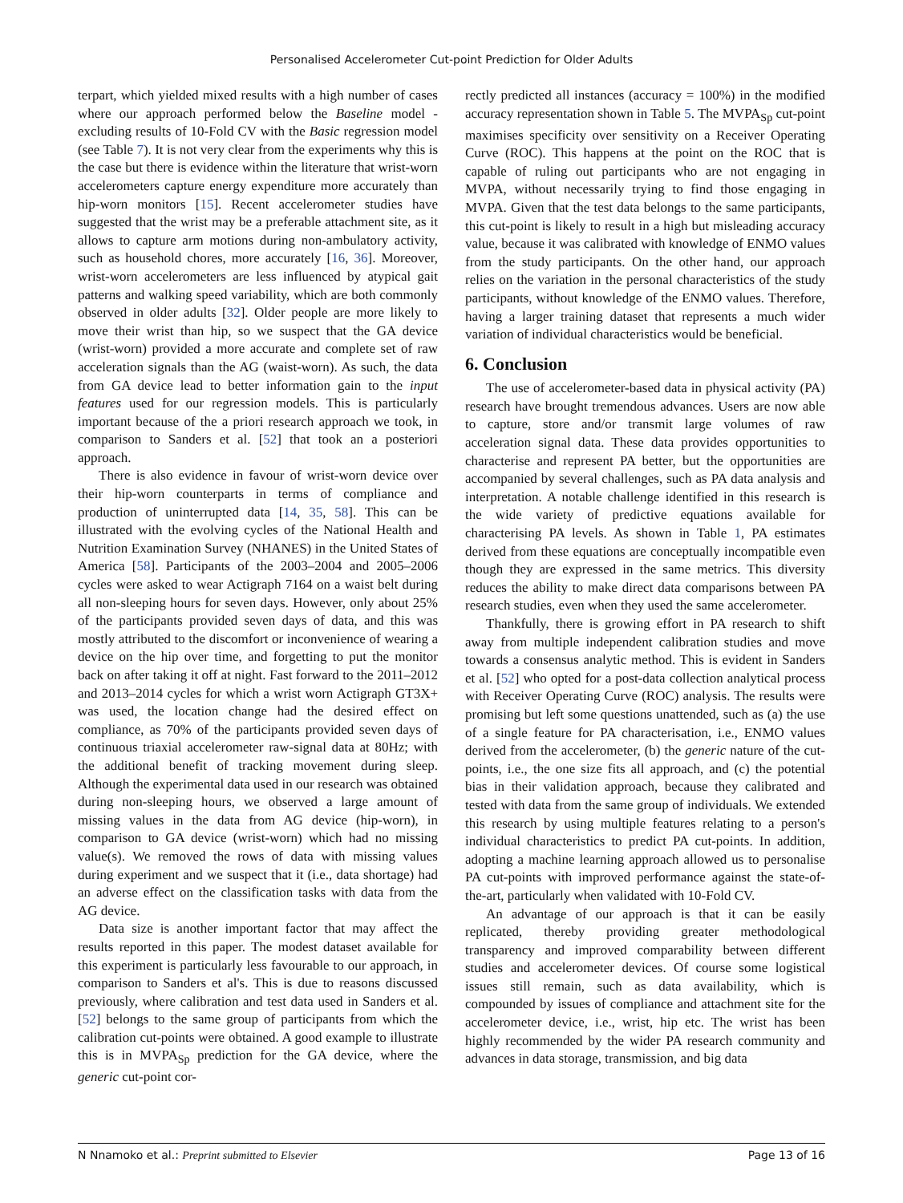Personalised Accelerometer Cut-point Prediction for Older Adults
terpart, which yielded mixed results with a high number of cases where our approach performed below the Baseline model - excluding results of 10-Fold CV with the Basic regression model (see Table 7). It is not very clear from the experiments why this is the case but there is evidence within the literature that wrist-worn accelerometers capture energy expenditure more accurately than hip-worn monitors [15]. Recent accelerometer studies have suggested that the wrist may be a preferable attachment site, as it allows to capture arm motions during non-ambulatory activity, such as household chores, more accurately [16, 36]. Moreover, wrist-worn accelerometers are less influenced by atypical gait patterns and walking speed variability, which are both commonly observed in older adults [32]. Older people are more likely to move their wrist than hip, so we suspect that the GA device (wrist-worn) provided a more accurate and complete set of raw acceleration signals than the AG (waist-worn). As such, the data from GA device lead to better information gain to the input features used for our regression models. This is particularly important because of the a priori research approach we took, in comparison to Sanders et al. [52] that took an a posteriori approach.
There is also evidence in favour of wrist-worn device over their hip-worn counterparts in terms of compliance and production of uninterrupted data [14, 35, 58]. This can be illustrated with the evolving cycles of the National Health and Nutrition Examination Survey (NHANES) in the United States of America [58]. Participants of the 2003–2004 and 2005–2006 cycles were asked to wear Actigraph 7164 on a waist belt during all non-sleeping hours for seven days. However, only about 25% of the participants provided seven days of data, and this was mostly attributed to the discomfort or inconvenience of wearing a device on the hip over time, and forgetting to put the monitor back on after taking it off at night. Fast forward to the 2011–2012 and 2013–2014 cycles for which a wrist worn Actigraph GT3X+ was used, the location change had the desired effect on compliance, as 70% of the participants provided seven days of continuous triaxial accelerometer raw-signal data at 80Hz; with the additional benefit of tracking movement during sleep. Although the experimental data used in our research was obtained during non-sleeping hours, we observed a large amount of missing values in the data from AG device (hip-worn), in comparison to GA device (wrist-worn) which had no missing value(s). We removed the rows of data with missing values during experiment and we suspect that it (i.e., data shortage) had an adverse effect on the classification tasks with data from the AG device.
Data size is another important factor that may affect the results reported in this paper. The modest dataset available for this experiment is particularly less favourable to our approach, in comparison to Sanders et al's. This is due to reasons discussed previously, where calibration and test data used in Sanders et al. [52] belongs to the same group of participants from which the calibration cut-points were obtained. A good example to illustrate this is in MVPA<sub>Sp</sub> prediction for the GA device, where the generic cut-point cor-
rectly predicted all instances (accuracy = 100%) in the modified accuracy representation shown in Table 5. The MVPA<sub>Sp</sub> cut-point maximises specificity over sensitivity on a Receiver Operating Curve (ROC). This happens at the point on the ROC that is capable of ruling out participants who are not engaging in MVPA, without necessarily trying to find those engaging in MVPA. Given that the test data belongs to the same participants, this cut-point is likely to result in a high but misleading accuracy value, because it was calibrated with knowledge of ENMO values from the study participants. On the other hand, our approach relies on the variation in the personal characteristics of the study participants, without knowledge of the ENMO values. Therefore, having a larger training dataset that represents a much wider variation of individual characteristics would be beneficial.
6. Conclusion
The use of accelerometer-based data in physical activity (PA) research have brought tremendous advances. Users are now able to capture, store and/or transmit large volumes of raw acceleration signal data. These data provides opportunities to characterise and represent PA better, but the opportunities are accompanied by several challenges, such as PA data analysis and interpretation. A notable challenge identified in this research is the wide variety of predictive equations available for characterising PA levels. As shown in Table 1, PA estimates derived from these equations are conceptually incompatible even though they are expressed in the same metrics. This diversity reduces the ability to make direct data comparisons between PA research studies, even when they used the same accelerometer.
Thankfully, there is growing effort in PA research to shift away from multiple independent calibration studies and move towards a consensus analytic method. This is evident in Sanders et al. [52] who opted for a post-data collection analytical process with Receiver Operating Curve (ROC) analysis. The results were promising but left some questions unattended, such as (a) the use of a single feature for PA characterisation, i.e., ENMO values derived from the accelerometer, (b) the generic nature of the cut-points, i.e., the one size fits all approach, and (c) the potential bias in their validation approach, because they calibrated and tested with data from the same group of individuals. We extended this research by using multiple features relating to a person's individual characteristics to predict PA cut-points. In addition, adopting a machine learning approach allowed us to personalise PA cut-points with improved performance against the state-of-the-art, particularly when validated with 10-Fold CV.
An advantage of our approach is that it can be easily replicated, thereby providing greater methodological transparency and improved comparability between different studies and accelerometer devices. Of course some logistical issues still remain, such as data availability, which is compounded by issues of compliance and attachment site for the accelerometer device, i.e., wrist, hip etc. The wrist has been highly recommended by the wider PA research community and advances in data storage, transmission, and big data
N Nnamoko et al.: Preprint submitted to Elsevier Page 13 of 16